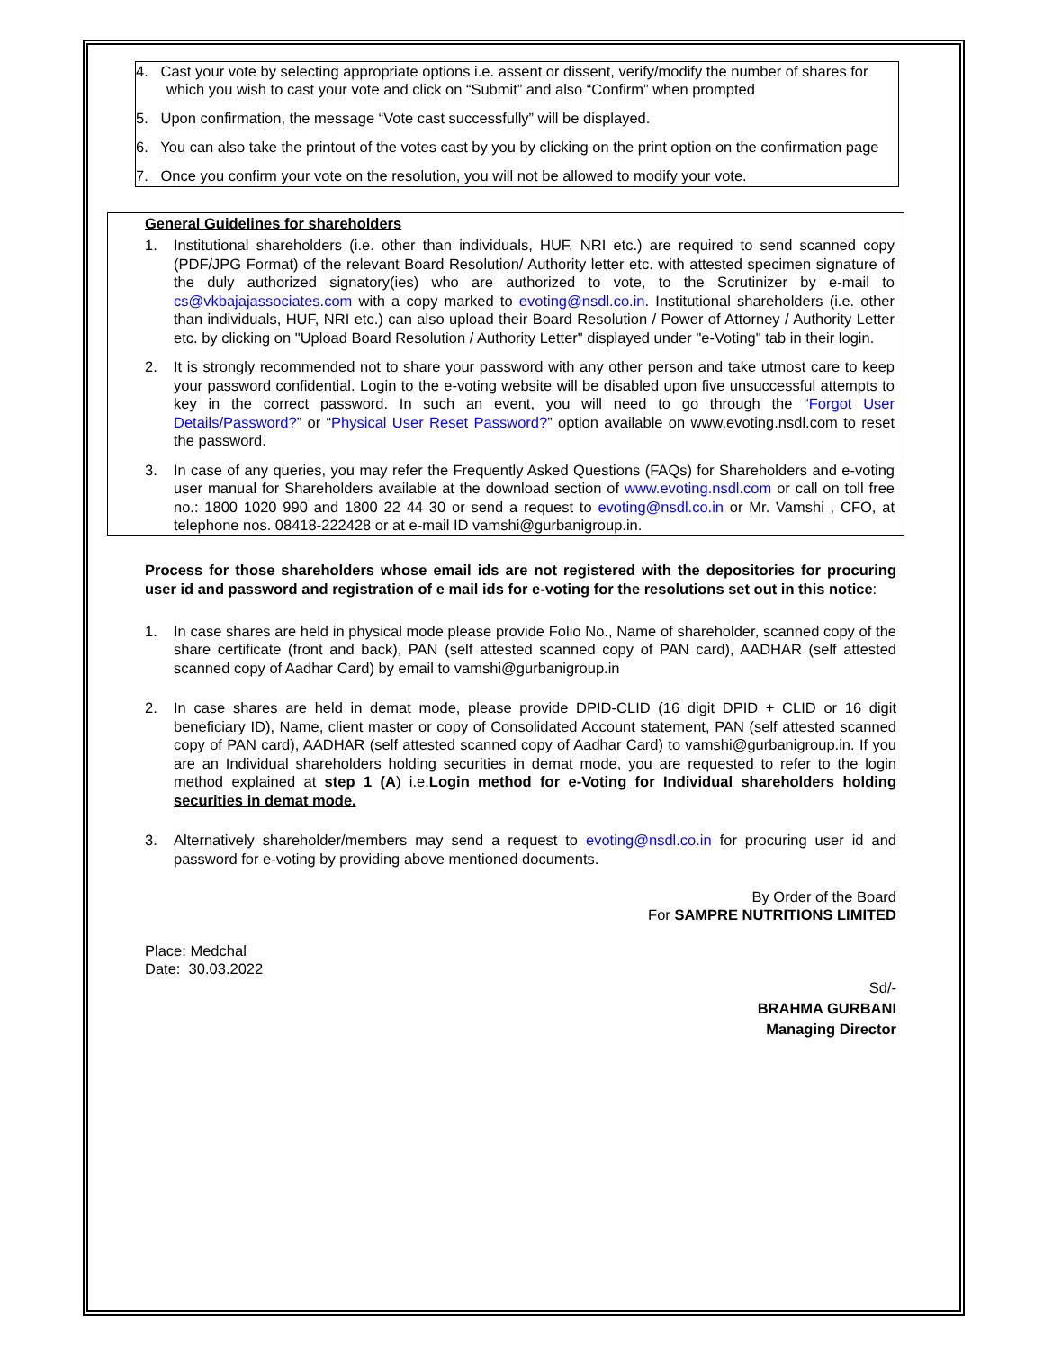4. Cast your vote by selecting appropriate options i.e. assent or dissent, verify/modify the number of shares for which you wish to cast your vote and click on “Submit” and also “Confirm” when prompted
5. Upon confirmation, the message “Vote cast successfully” will be displayed.
6. You can also take the printout of the votes cast by you by clicking on the print option on the confirmation page
7. Once you confirm your vote on the resolution, you will not be allowed to modify your vote.
General Guidelines for shareholders
1. Institutional shareholders (i.e. other than individuals, HUF, NRI etc.) are required to send scanned copy (PDF/JPG Format) of the relevant Board Resolution/ Authority letter etc. with attested specimen signature of the duly authorized signatory(ies) who are authorized to vote, to the Scrutinizer by e-mail to cs@vkbajajassociates.com with a copy marked to evoting@nsdl.co.in. Institutional shareholders (i.e. other than individuals, HUF, NRI etc.) can also upload their Board Resolution / Power of Attorney / Authority Letter etc. by clicking on "Upload Board Resolution / Authority Letter" displayed under "e-Voting" tab in their login.
2. It is strongly recommended not to share your password with any other person and take utmost care to keep your password confidential. Login to the e-voting website will be disabled upon five unsuccessful attempts to key in the correct password. In such an event, you will need to go through the “Forgot User Details/Password?” or “Physical User Reset Password?” option available on www.evoting.nsdl.com to reset the password.
3. In case of any queries, you may refer the Frequently Asked Questions (FAQs) for Shareholders and e-voting user manual for Shareholders available at the download section of www.evoting.nsdl.com or call on toll free no.: 1800 1020 990 and 1800 22 44 30 or send a request to evoting@nsdl.co.in or Mr. Vamshi , CFO, at telephone nos. 08418-222428 or at e-mail ID vamshi@gurbanigroup.in.
Process for those shareholders whose email ids are not registered with the depositories for procuring user id and password and registration of e mail ids for e-voting for the resolutions set out in this notice:
1. In case shares are held in physical mode please provide Folio No., Name of shareholder, scanned copy of the share certificate (front and back), PAN (self attested scanned copy of PAN card), AADHAR (self attested scanned copy of Aadhar Card) by email to vamshi@gurbanigroup.in
2. In case shares are held in demat mode, please provide DPID-CLID (16 digit DPID + CLID or 16 digit beneficiary ID), Name, client master or copy of Consolidated Account statement, PAN (self attested scanned copy of PAN card), AADHAR (self attested scanned copy of Aadhar Card) to vamshi@gurbanigroup.in. If you are an Individual shareholders holding securities in demat mode, you are requested to refer to the login method explained at step 1 (A) i.e.Login method for e-Voting for Individual shareholders holding securities in demat mode.
3. Alternatively shareholder/members may send a request to evoting@nsdl.co.in for procuring user id and password for e-voting by providing above mentioned documents.
By Order of the Board
For SAMPRE NUTRITIONS LIMITED
Place: Medchal
Date: 30.03.2022
Sd/-
BRAHMA GURBANI
Managing Director